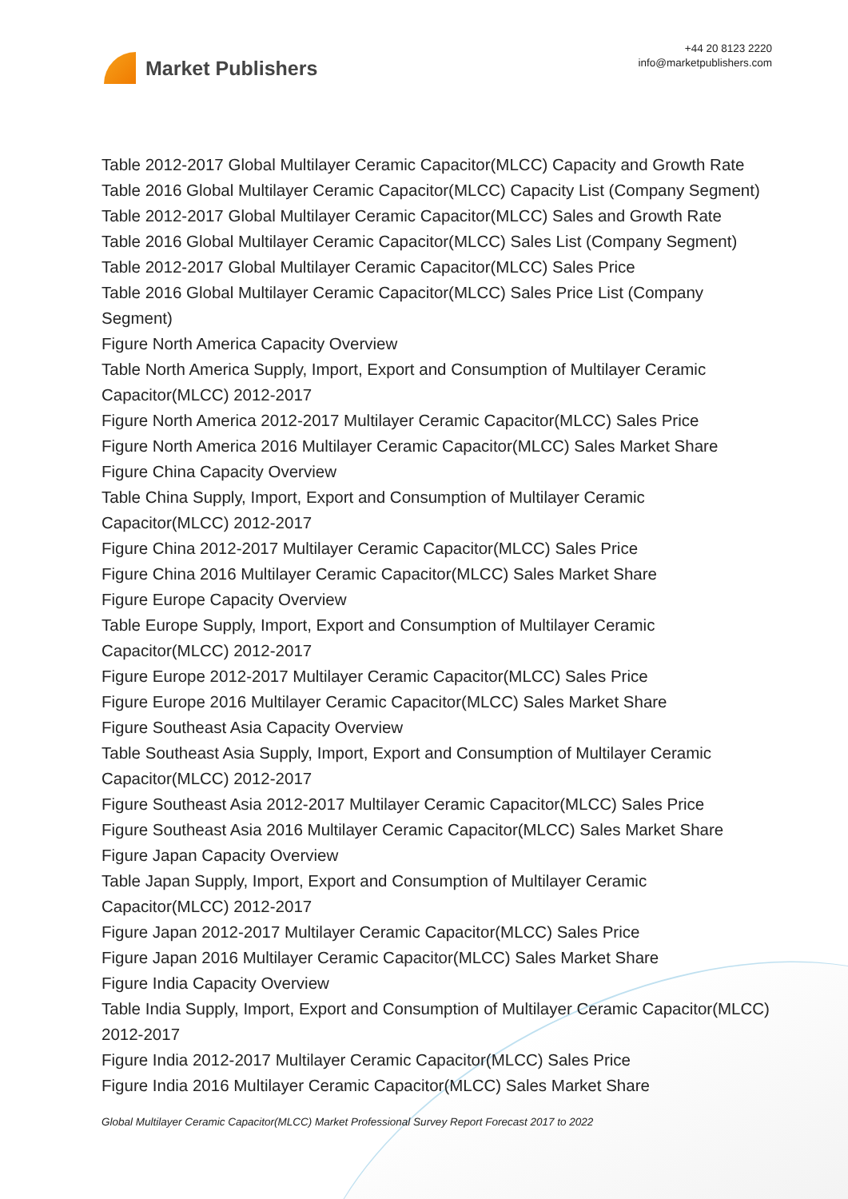Market Publishers
+44 20 8123 2220
info@marketpublishers.com
Table 2012-2017 Global Multilayer Ceramic Capacitor(MLCC) Capacity and Growth Rate
Table 2016 Global Multilayer Ceramic Capacitor(MLCC) Capacity List (Company Segment)
Table 2012-2017 Global Multilayer Ceramic Capacitor(MLCC) Sales and Growth Rate
Table 2016 Global Multilayer Ceramic Capacitor(MLCC) Sales List (Company Segment)
Table 2012-2017 Global Multilayer Ceramic Capacitor(MLCC) Sales Price
Table 2016 Global Multilayer Ceramic Capacitor(MLCC) Sales Price List (Company Segment)
Figure North America Capacity Overview
Table North America Supply, Import, Export and Consumption of Multilayer Ceramic Capacitor(MLCC) 2012-2017
Figure North America 2012-2017 Multilayer Ceramic Capacitor(MLCC) Sales Price
Figure North America 2016 Multilayer Ceramic Capacitor(MLCC) Sales Market Share
Figure China Capacity Overview
Table China Supply, Import, Export and Consumption of Multilayer Ceramic Capacitor(MLCC) 2012-2017
Figure China 2012-2017 Multilayer Ceramic Capacitor(MLCC) Sales Price
Figure China 2016 Multilayer Ceramic Capacitor(MLCC) Sales Market Share
Figure Europe Capacity Overview
Table Europe Supply, Import, Export and Consumption of Multilayer Ceramic Capacitor(MLCC) 2012-2017
Figure Europe 2012-2017 Multilayer Ceramic Capacitor(MLCC) Sales Price
Figure Europe 2016 Multilayer Ceramic Capacitor(MLCC) Sales Market Share
Figure Southeast Asia Capacity Overview
Table Southeast Asia Supply, Import, Export and Consumption of Multilayer Ceramic Capacitor(MLCC) 2012-2017
Figure Southeast Asia 2012-2017 Multilayer Ceramic Capacitor(MLCC) Sales Price
Figure Southeast Asia 2016 Multilayer Ceramic Capacitor(MLCC) Sales Market Share
Figure Japan Capacity Overview
Table Japan Supply, Import, Export and Consumption of Multilayer Ceramic Capacitor(MLCC) 2012-2017
Figure Japan 2012-2017 Multilayer Ceramic Capacitor(MLCC) Sales Price
Figure Japan 2016 Multilayer Ceramic Capacitor(MLCC) Sales Market Share
Figure India Capacity Overview
Table India Supply, Import, Export and Consumption of Multilayer Ceramic Capacitor(MLCC) 2012-2017
Figure India 2012-2017 Multilayer Ceramic Capacitor(MLCC) Sales Price
Figure India 2016 Multilayer Ceramic Capacitor(MLCC) Sales Market Share
Global Multilayer Ceramic Capacitor(MLCC) Market Professional Survey Report Forecast 2017 to 2022